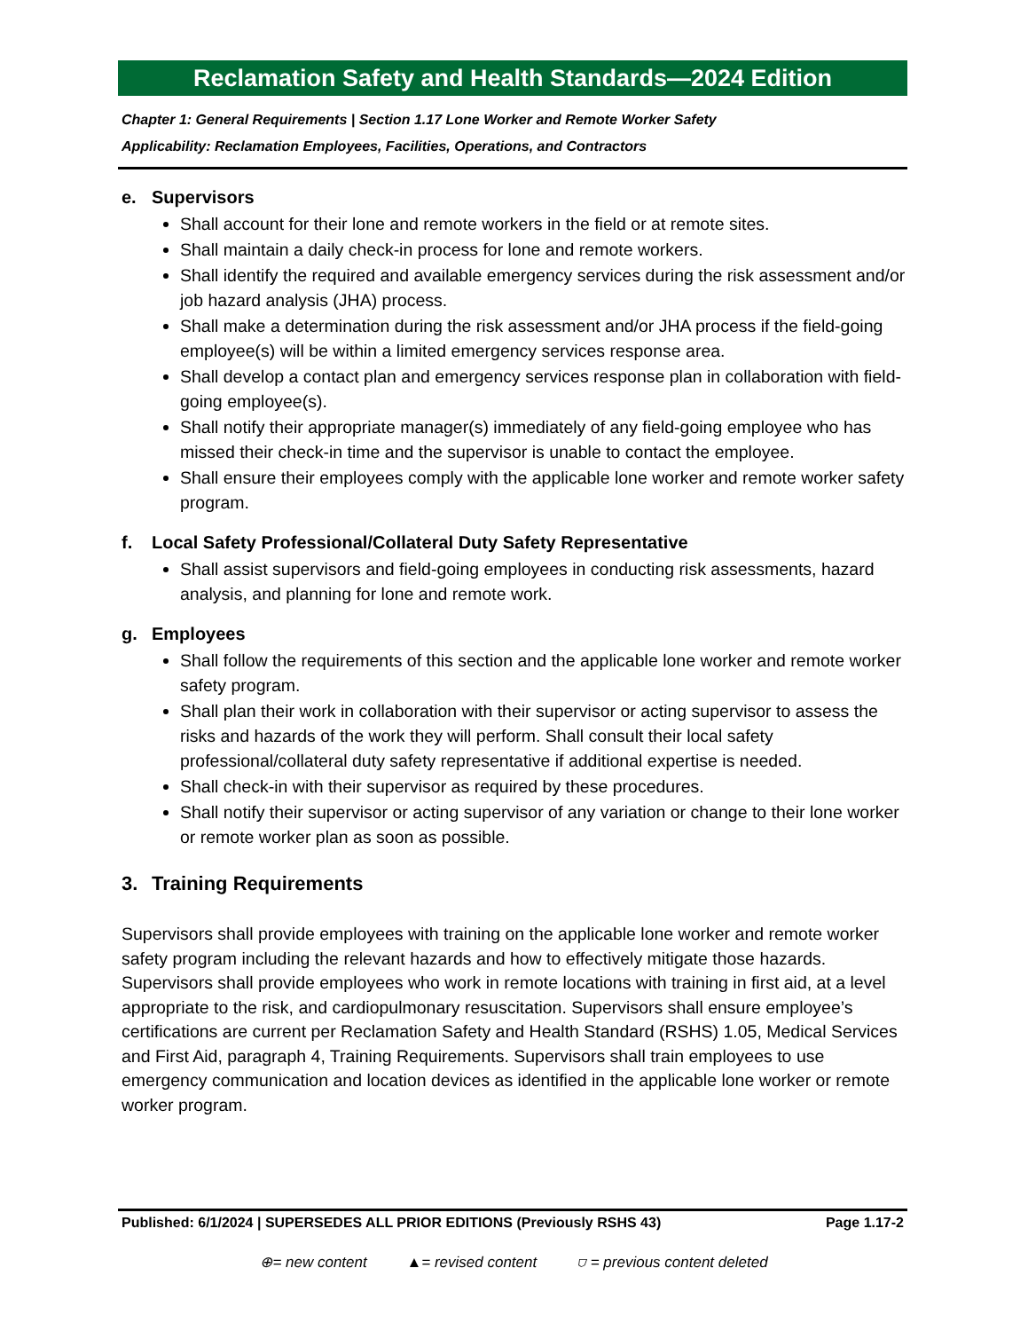Reclamation Safety and Health Standards—2024 Edition
Chapter 1: General Requirements | Section 1.17 Lone Worker and Remote Worker Safety
Applicability: Reclamation Employees, Facilities, Operations, and Contractors
e. Supervisors
Shall account for their lone and remote workers in the field or at remote sites.
Shall maintain a daily check-in process for lone and remote workers.
Shall identify the required and available emergency services during the risk assessment and/or job hazard analysis (JHA) process.
Shall make a determination during the risk assessment and/or JHA process if the field-going employee(s) will be within a limited emergency services response area.
Shall develop a contact plan and emergency services response plan in collaboration with field-going employee(s).
Shall notify their appropriate manager(s) immediately of any field-going employee who has missed their check-in time and the supervisor is unable to contact the employee.
Shall ensure their employees comply with the applicable lone worker and remote worker safety program.
f. Local Safety Professional/Collateral Duty Safety Representative
Shall assist supervisors and field-going employees in conducting risk assessments, hazard analysis, and planning for lone and remote work.
g. Employees
Shall follow the requirements of this section and the applicable lone worker and remote worker safety program.
Shall plan their work in collaboration with their supervisor or acting supervisor to assess the risks and hazards of the work they will perform. Shall consult their local safety professional/collateral duty safety representative if additional expertise is needed.
Shall check-in with their supervisor as required by these procedures.
Shall notify their supervisor or acting supervisor of any variation or change to their lone worker or remote worker plan as soon as possible.
3. Training Requirements
Supervisors shall provide employees with training on the applicable lone worker and remote worker safety program including the relevant hazards and how to effectively mitigate those hazards. Supervisors shall provide employees who work in remote locations with training in first aid, at a level appropriate to the risk, and cardiopulmonary resuscitation. Supervisors shall ensure employee’s certifications are current per Reclamation Safety and Health Standard (RSHS) 1.05, Medical Services and First Aid, paragraph 4, Training Requirements. Supervisors shall train employees to use emergency communication and location devices as identified in the applicable lone worker or remote worker program.
Published: 6/1/2024 | SUPERSEDES ALL PRIOR EDITIONS (Previously RSHS 43) Page 1.17-2
⊕= new content ▲= revised content ⛉ = previous content deleted